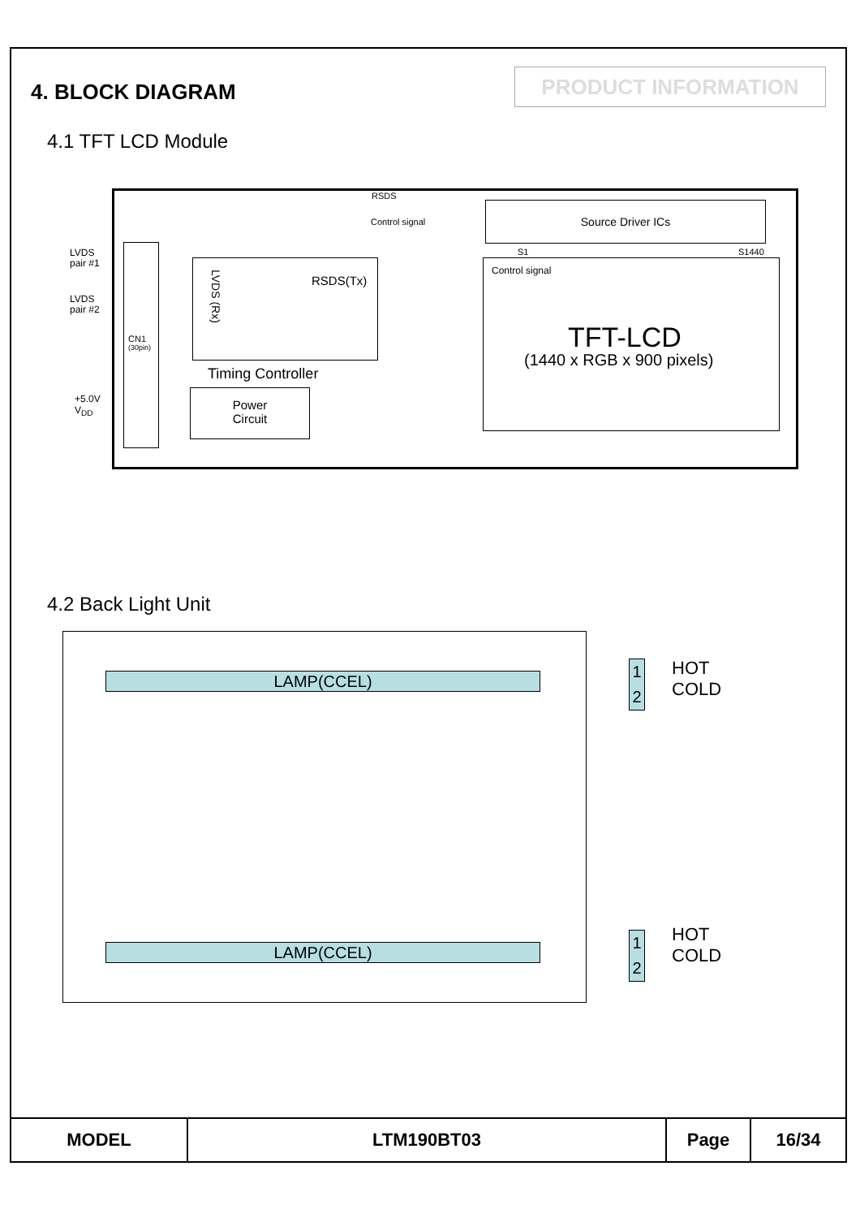4. BLOCK DIAGRAM
PRODUCT INFORMATION
4.1 TFT LCD Module
RSDS
Control signal
Source Driver ICs
S1 S1440
Control signal
TFT-LCD
(1440 x RGB x 900 pixels)
LVDS
pair #1
LVDS
pair #2
+5.0V
V<sub>DD</sub>
CN1
(30pin)
LVDS (Rx)
RSDS(Tx)
Timing Controller
Power
Circuit
4.2 Back Light Unit
LAMP(CCEL)
1
2
HOT
COLD
LAMP(CCEL)
1
2
HOT
COLD
| MODEL | LTM190BT03 | Page | 16/34 |